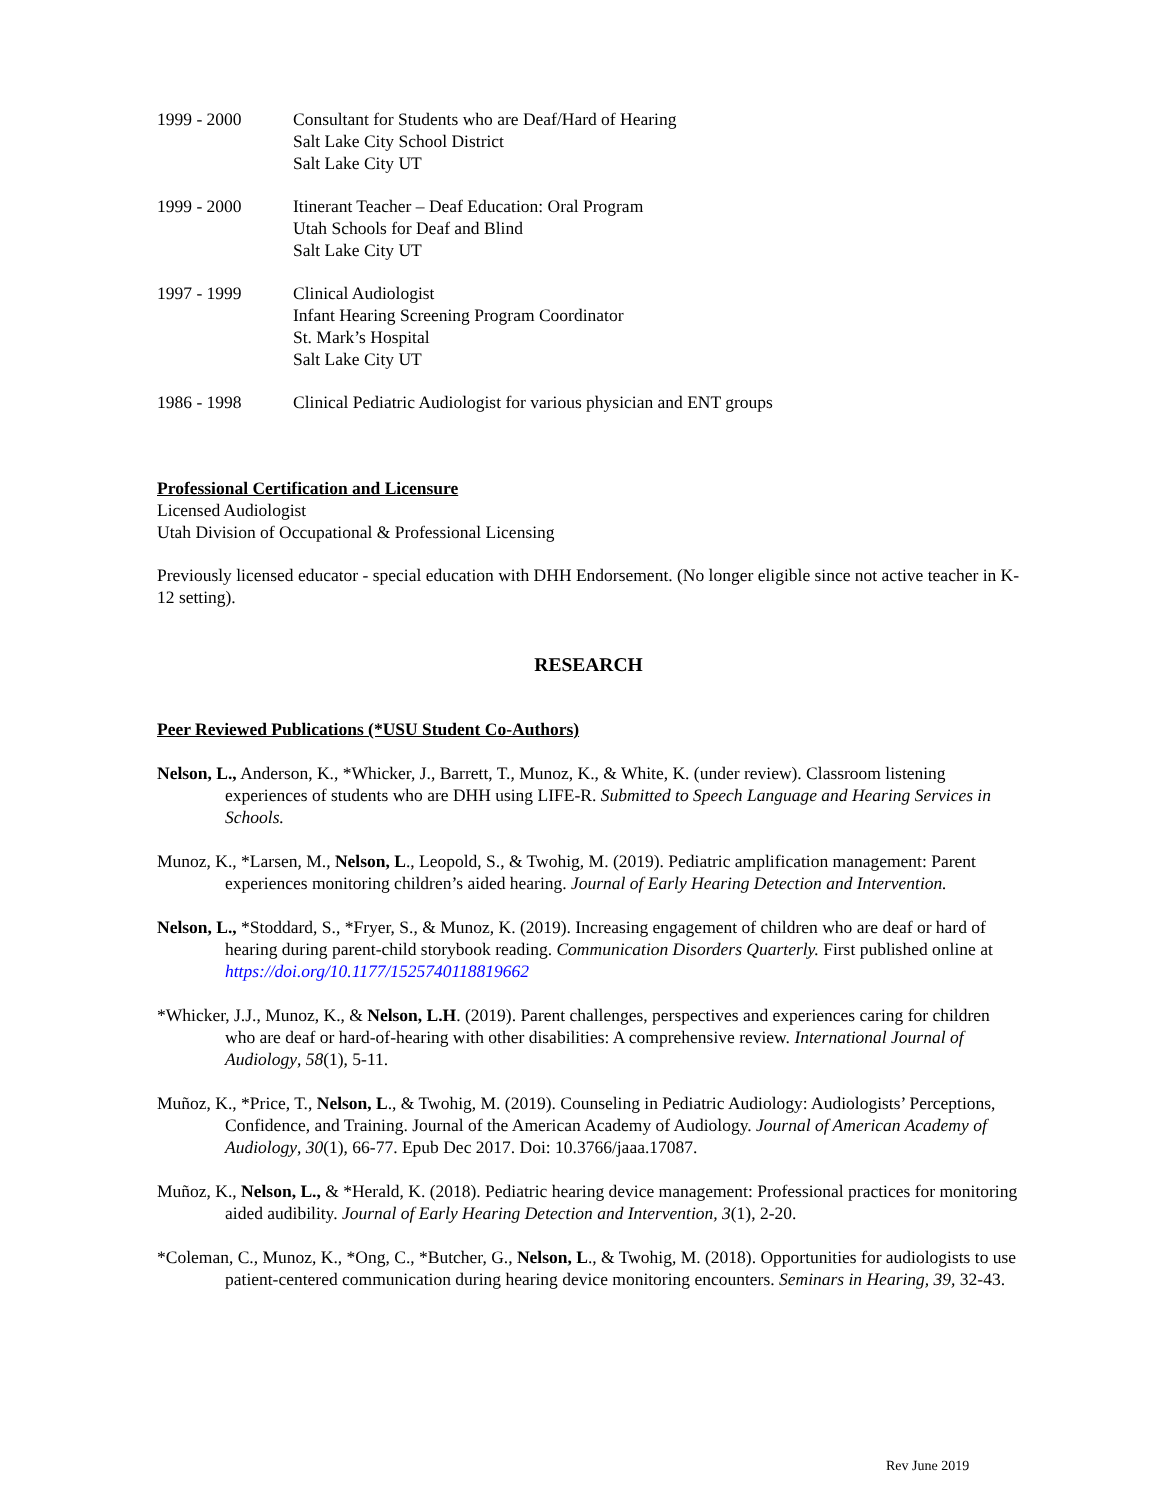1999 - 2000 Consultant for Students who are Deaf/Hard of Hearing
Salt Lake City School District
Salt Lake City UT
1999 - 2000 Itinerant Teacher – Deaf Education: Oral Program
Utah Schools for Deaf and Blind
Salt Lake City UT
1997 - 1999 Clinical Audiologist
Infant Hearing Screening Program Coordinator
St. Mark’s Hospital
Salt Lake City UT
1986 - 1998 Clinical Pediatric Audiologist for various physician and ENT groups
Professional Certification and Licensure
Licensed Audiologist
Utah Division of Occupational & Professional Licensing
Previously licensed educator - special education with DHH Endorsement. (No longer eligible since not active teacher in K-12 setting).
RESEARCH
Peer Reviewed Publications (*USU Student Co-Authors)
Nelson, L., Anderson, K., *Whicker, J., Barrett, T., Munoz, K., & White, K. (under review). Classroom listening experiences of students who are DHH using LIFE-R. Submitted to Speech Language and Hearing Services in Schools.
Munoz, K., *Larsen, M., Nelson, L., Leopold, S., & Twohig, M. (2019). Pediatric amplification management: Parent experiences monitoring children’s aided hearing. Journal of Early Hearing Detection and Intervention.
Nelson, L., *Stoddard, S., *Fryer, S., & Munoz, K. (2019). Increasing engagement of children who are deaf or hard of hearing during parent-child storybook reading. Communication Disorders Quarterly. First published online at https://doi.org/10.1177/1525740118819662
*Whicker, J.J., Munoz, K., & Nelson, L.H. (2019). Parent challenges, perspectives and experiences caring for children who are deaf or hard-of-hearing with other disabilities: A comprehensive review. International Journal of Audiology, 58(1), 5-11.
Muñoz, K., *Price, T., Nelson, L., & Twohig, M. (2019). Counseling in Pediatric Audiology: Audiologists’ Perceptions, Confidence, and Training. Journal of the American Academy of Audiology. Journal of American Academy of Audiology, 30(1), 66-77. Epub Dec 2017. Doi: 10.3766/jaaa.17087.
Muñoz, K., Nelson, L., & *Herald, K. (2018). Pediatric hearing device management: Professional practices for monitoring aided audibility. Journal of Early Hearing Detection and Intervention, 3(1), 2-20.
*Coleman, C., Munoz, K., *Ong, C., *Butcher, G., Nelson, L., & Twohig, M. (2018). Opportunities for audiologists to use patient-centered communication during hearing device monitoring encounters. Seminars in Hearing, 39, 32-43.
Rev June 2019